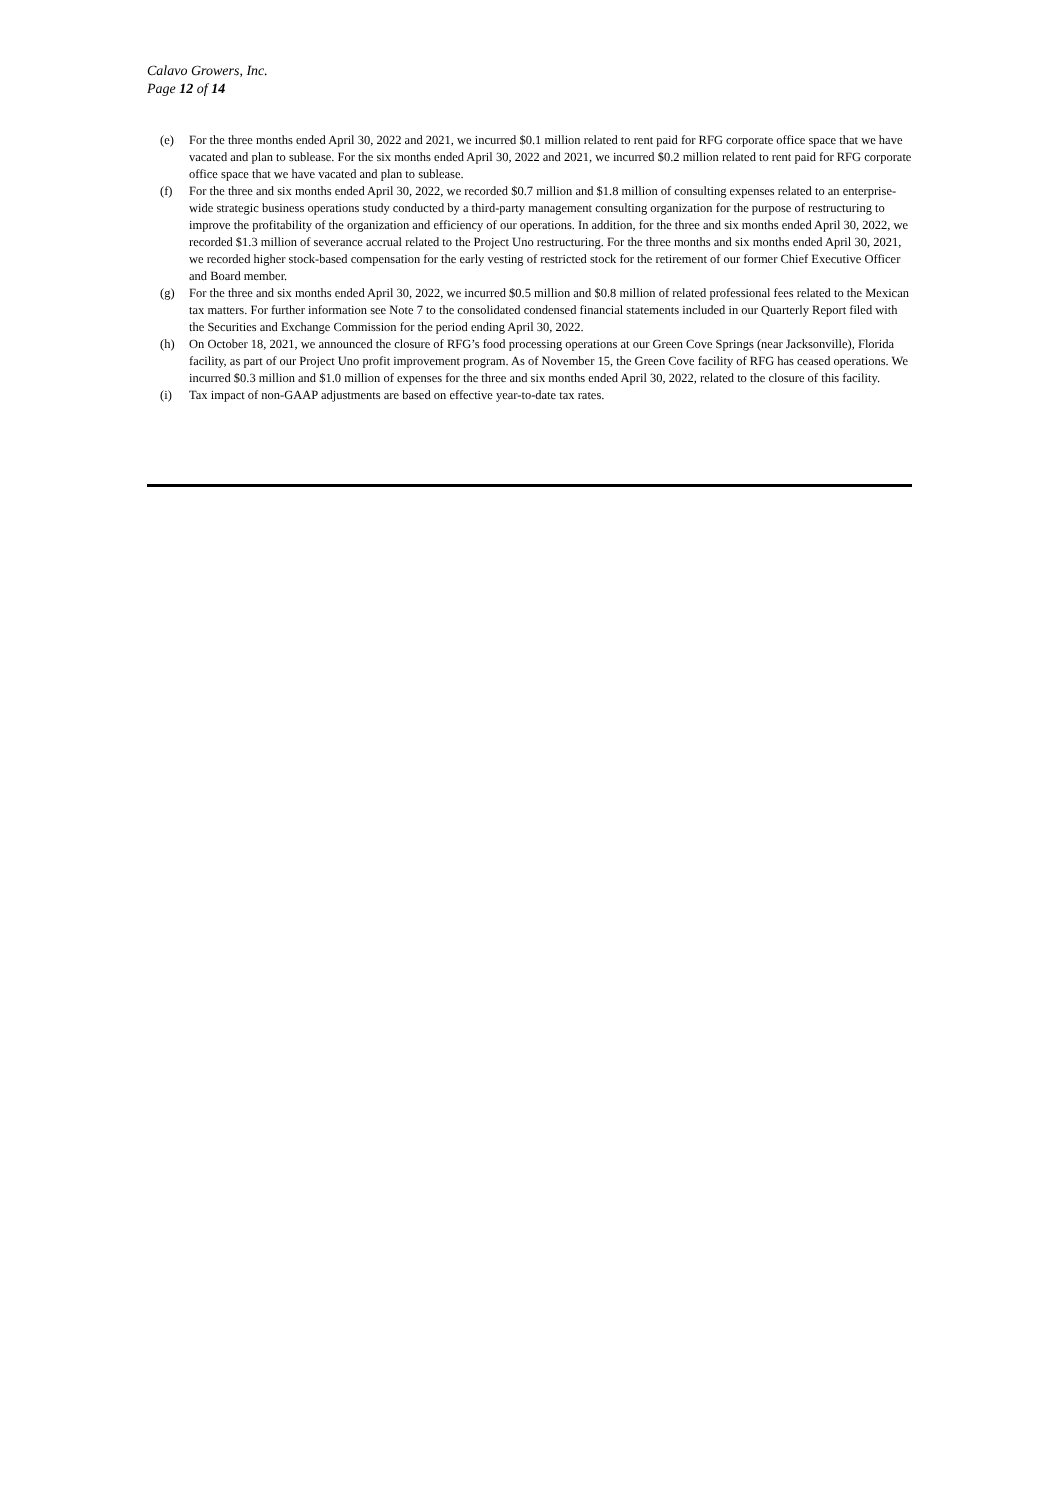Calavo Growers, Inc.
Page 12 of 14
(e) For the three months ended April 30, 2022 and 2021, we incurred $0.1 million related to rent paid for RFG corporate office space that we have vacated and plan to sublease. For the six months ended April 30, 2022 and 2021, we incurred $0.2 million related to rent paid for RFG corporate office space that we have vacated and plan to sublease.
(f) For the three and six months ended April 30, 2022, we recorded $0.7 million and $1.8 million of consulting expenses related to an enterprise-wide strategic business operations study conducted by a third-party management consulting organization for the purpose of restructuring to improve the profitability of the organization and efficiency of our operations. In addition, for the three and six months ended April 30, 2022, we recorded $1.3 million of severance accrual related to the Project Uno restructuring. For the three months and six months ended April 30, 2021, we recorded higher stock-based compensation for the early vesting of restricted stock for the retirement of our former Chief Executive Officer and Board member.
(g) For the three and six months ended April 30, 2022, we incurred $0.5 million and $0.8 million of related professional fees related to the Mexican tax matters. For further information see Note 7 to the consolidated condensed financial statements included in our Quarterly Report filed with the Securities and Exchange Commission for the period ending April 30, 2022.
(h) On October 18, 2021, we announced the closure of RFG’s food processing operations at our Green Cove Springs (near Jacksonville), Florida facility, as part of our Project Uno profit improvement program. As of November 15, the Green Cove facility of RFG has ceased operations. We incurred $0.3 million and $1.0 million of expenses for the three and six months ended April 30, 2022, related to the closure of this facility.
(i) Tax impact of non-GAAP adjustments are based on effective year-to-date tax rates.